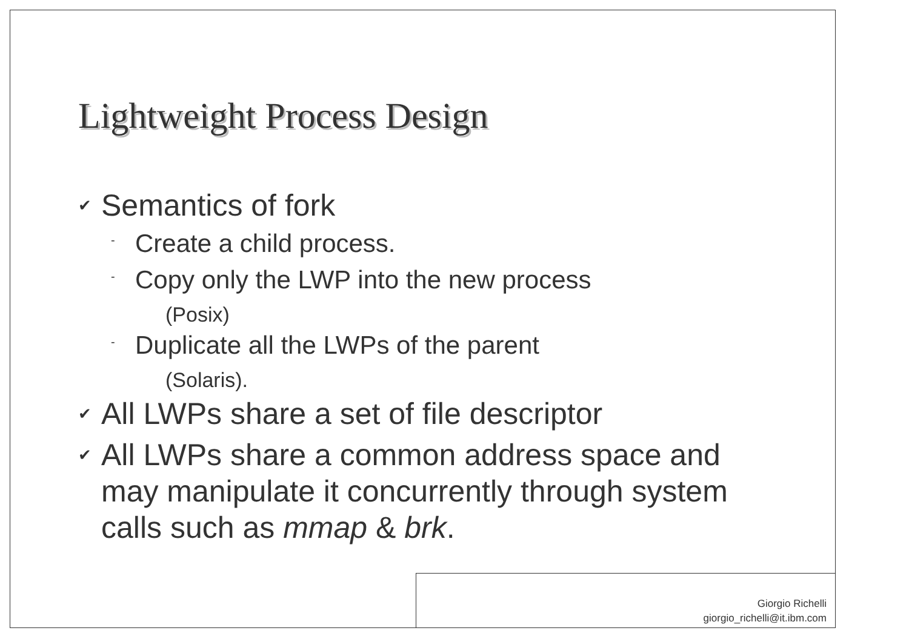Lightweight Process Design
✔ Semantics of fork
- Create a child process.
- Copy only the LWP into the new process
(Posix)
- Duplicate all the LWPs of the parent
(Solaris).
✔ All LWPs share a set of file descriptor
✔ All LWPs share a common address space and may manipulate it concurrently through system calls such as mmap & brk.
Giorgio Richelli
giorgio_richelli@it.ibm.com